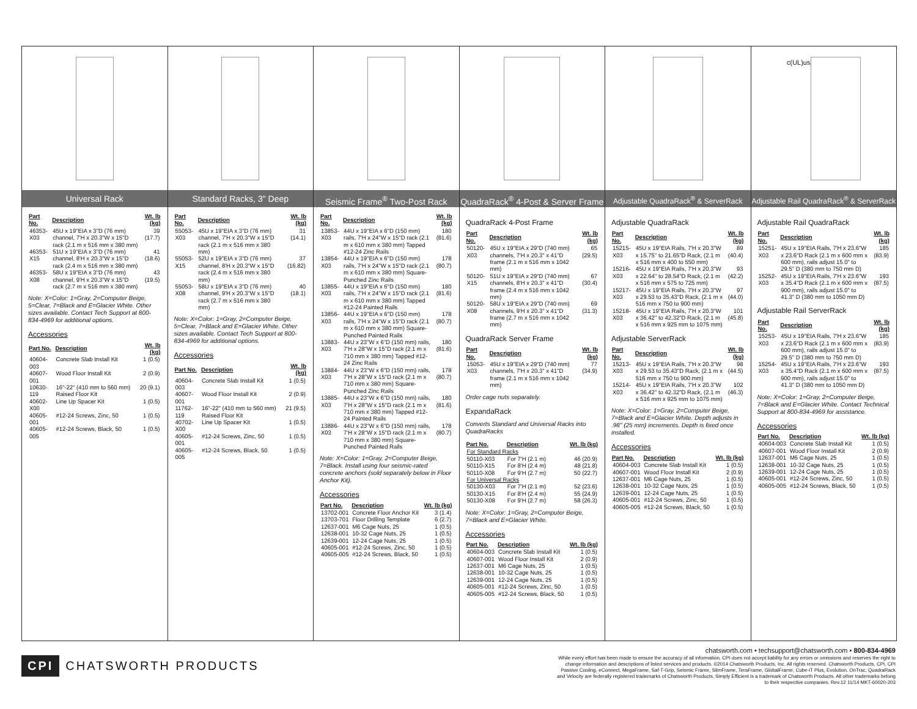Universal Rack
| Part No. | Description | Wt. lb (kg) |
| --- | --- | --- |
| 46353-X03 | 45U x 19"EIA x 3"D (76 mm) channel, 7'H x 20.3"W x 15"D rack (2.1 m x 516 mm x 380 mm) | 39 (17.7) |
| 46353-X15 | 51U x 19"EIA x 3"D (76 mm) channel, 8'H x 20.3"W x 15"D rack (2.4 m x 516 mm x 380 mm) | 41 (18.6) |
| 46353-X08 | 58U x 19"EIA x 3"D (76 mm) channel, 9'H x 20.3"W x 15"D rack (2.7 m x 516 mm x 380 mm) | 43 (19.5) |
Note: X=Color: 1=Gray, 2=Computer Beige, 5=Clear, 7=Black and E=Glacier White. Other sizes available. Contact Tech Support at 800-834-4969 for additional options.
Accessories
| Part No. | Description | Wt. lb (kg) |
| --- | --- | --- |
| 40604-003 | Concrete Slab Install Kit | 1 (0.5) |
| 40607-001 | Wood Floor Install Kit | 2 (0.9) |
| 10630-119 | 16"-22" (410 mm to 560 mm) Raised Floor Kit | 20 (9.1) |
| 40602-X00 | Line Up Spacer Kit | 1 (0.5) |
| 40605-001 | #12-24 Screws, Zinc, 50 | 1 (0.5) |
| 40605-005 | #12-24 Screws, Black, 50 | 1 (0.5) |
Standard Racks, 3" Deep
| Part No. | Description | Wt. lb (kg) |
| --- | --- | --- |
| 55053-X03 | 45U x 19"EIA x 3"D (76 mm) channel, 7'H x 20.3"W x 15"D rack (2.1 m x 516 mm x 380 mm) | 31 (14.1) |
| 55053-X15 | 52U x 19"EIA x 3"D (76 mm) channel, 8'H x 20.3"W x 15"D rack (2.4 m x 516 mm x 380 mm) | 37 (16.82) |
| 55053-X08 | 58U x 19"EIA x 3"D (76 mm) channel, 9'H x 20.3"W x 15"D rack (2.7 m x 516 mm x 380 mm) | 40 (18.1) |
Note: X=Color: 1=Gray, 2=Computer Beige, 5=Clear, 7=Black and E=Glacier White. Other sizes available. Contact Tech Support at 800-834-4969 for additional options.
Accessories
| Part No. | Description | Wt. lb (kg) |
| --- | --- | --- |
| 40604-003 | Concrete Slab Install Kit | 1 (0.5) |
| 40607-001 | Wood Floor Install Kit | 2 (0.9) |
| 11762-119 | 16"-22" (410 mm to 560 mm) Raised Floor Kit | 21 (9.5) |
| 40702-X00 | Line Up Spacer Kit | 1 (0.5) |
| 40605-001 | #12-24 Screws, Zinc, 50 | 1 (0.5) |
| 40605-005 | #12-24 Screws, Black, 50 | 1 (0.5) |
Seismic Frame<sup>®</sup> Two-Post Rack
| Part No. | Description | Wt. lb (kg) |
| --- | --- | --- |
| 13853-X03 | 44U x 19"EIA x 6"D (150 mm) rails, 7'H x 24"W x 15"D rack (2.1 m x 610 mm x 380 mm) Tapped #12-24 Zinc Rails | 180 (81.6) |
| 13854-X03 | 44U x 19"EIA x 6"D (150 mm) rails, 7'H x 24"W x 15"D rack (2.1 m x 610 mm x 380 mm) Square-Punched Zinc Rails | 178 (80.7) |
| 13855-X03 | 44U x 19"EIA x 6"D (150 mm) rails, 7'H x 24"W x 15"D rack (2.1 m x 610 mm x 380 mm) Tapped #12-24 Painted Rails | 180 (81.6) |
| 13856-X03 | 44U x 19"EIA x 6"D (150 mm) rails, 7'H x 24"W x 15"D rack (2.1 m x 610 mm x 380 mm) Square-Punched Painted Rails | 178 (80.7) |
| 13883-X03 | 44U x 23"W x 6"D (150 mm) rails, 7'H x 28"W x 15"D rack (2.1 m x 710 mm x 380 mm) Tapped #12-24 Zinc Rails | 180 (81.6) |
| 13884-X03 | 44U x 23"W x 6"D (150 mm) rails, 7'H x 28"W x 15"D rack (2.1 m x 710 mm x 380 mm) Square-Punched Zinc Rails | 178 (80.7) |
| 13885-X03 | 44U x 23"W x 6"D (150 mm) rails, 7'H x 28"W x 15"D rack (2.1 m x 710 mm x 380 mm) Tapped #12-24 Painted Rails | 180 (81.6) |
| 13886-X03 | 44U x 23"W x 6"D (150 mm) rails, 7'H x 28"W x 15"D rack (2.1 m x 710 mm x 380 mm) Square-Punched Painted Rails | 178 (80.7) |
Note: X=Color: 1=Gray, 2=Computer Beige, 7=Black. Install using four seismic-rated concrete anchors (sold separately below in Floor Anchor Kit).
Accessories
| Part No. | Description | Wt. lb (kg) |
| --- | --- | --- |
| 13702-001 | Concrete Floor Anchor Kit | 3 (1.4) |
| 13703-701 | Floor Drilling Template | 6 (2.7) |
| 12637-001 | M6 Cage Nuts, 25 | 1 (0.5) |
| 12638-001 | 10-32 Cage Nuts, 25 | 1 (0.5) |
| 12639-001 | 12-24 Cage Nuts, 25 | 1 (0.5) |
| 40605-001 | #12-24 Screws, Zinc, 50 | 1 (0.5) |
| 40605-005 | #12-24 Screws, Black, 50 | 1 (0.5) |
QuadraRack<sup>®</sup> 4-Post & Server Frame
QuadraRack 4-Post Frame
| Part No. | Description | Wt. lb (kg) |
| --- | --- | --- |
| 50120-X03 | 45U x 19"EIA x 29"D (740 mm) channels, 7'H x 20.3" x 41"D frame (2.1 m x 516 mm x 1042 mm) | 65 (29.5) |
| 50120-X15 | 51U x 19"EIA x 29"D (740 mm) channels, 8'H x 20.3" x 41"D frame (2.4 m x 516 mm x 1042 mm) | 67 (30.4) |
| 50120-X08 | 58U x 19"EIA x 29"D (740 mm) channels, 9'H x 20.3" x 41"D frame (2.7 m x 516 mm x 1042 mm) | 69 (31.3) |
QuadraRack Server Frame
| Part No. | Description | Wt. lb (kg) |
| --- | --- | --- |
| 15053-X03 | 45U x 19"EIA x 29"D (740 mm) channels, 7'H x 20.3" x 41"D frame (2.1 m x 516 mm x 1042 mm) | 77 (34.9) |
Order cage nuts separately.
ExpandaRack
Converts Standard and Universal Racks into QuadraRacks
| Part No. | Description | Wt. lb (kg) |
| --- | --- | --- |
| For Standard Racks | | |
| 50110-X03 | For 7'H (2.1 m) | 46 (20.9) |
| 50110-X15 | For 8'H (2.4 m) | 48 (21.8) |
| 50110-X08 | For 9'H (2.7 m) | 50 (22.7) |
| For Universal Racks | | |
| 50130-X03 | For 7'H (2.1 m) | 52 (23.6) |
| 50130-X15 | For 8'H (2.4 m) | 55 (24.9) |
| 50130-X08 | For 9'H (2.7 m) | 58 (26.3) |
Note: X=Color: 1=Gray, 2=Computer Beige, 7=Black and E=Glacier White.
Accessories
| Part No. | Description | Wt. lb (kg) |
| --- | --- | --- |
| 40604-003 | Concrete Slab Install Kit | 1 (0.5) |
| 40607-001 | Wood Floor Install Kit | 2 (0.9) |
| 12637-001 | M6 Cage Nuts, 25 | 1 (0.5) |
| 12638-001 | 10-32 Cage Nuts, 25 | 1 (0.5) |
| 12639-001 | 12-24 Cage Nuts, 25 | 1 (0.5) |
| 40605-001 | #12-24 Screws, Zinc, 50 | 1 (0.5) |
| 40605-005 | #12-24 Screws, Black, 50 | 1 (0.5) |
Adjustable QuadraRack<sup>®</sup> & ServerRack
Adjustable QuadraRack
| Part No. | Description | Wt. lb (kg) |
| --- | --- | --- |
| 15215-X03 | 45U x 19"EIA Rails, 7'H x 20.3"W x 15.75" to 21.65"D Rack, (2.1 m x 516 mm x 400 to 550 mm) | 89 (40.4) |
| 15216-X03 | 45U x 19"EIA Rails, 7'H x 20.3"W x 22.64" to 28.54"D Rack, (2.1 m x 516 mm x 575 to 725 mm) | 93 (42.2) |
| 15217-X03 | 45U x 19"EIA Rails, 7'H x 20.3"W x 29.53 to 35.43"D Rack, (2.1 m x 516 mm x 750 to 900 mm) | 97 (44.0) |
| 15218-X03 | 45U x 19"EIA Rails, 7'H x 20.3"W x 36.42" to 42.32"D Rack, (2.1 m x 516 mm x 925 mm to 1075 mm) | 101 (45.8) |
Adjustable ServerRack
| Part No. | Description | Wt. lb (kg) |
| --- | --- | --- |
| 15213-X03 | 45U x 19"EIA Rails, 7'H x 20.3"W x 29.53 to 35.43"D Rack, (2.1 m x 516 mm x 750 to 900 mm) | 98 (44.5) |
| 15214-X03 | 45U x 19"EIA Rails, 7'H x 20.3"W x 36.42" to 42.32"D Rack, (2.1 m x 516 mm x 925 mm to 1075 mm) | 102 (46.3) |
Note: X=Color: 1=Gray, 2=Computer Beige, 7=Black and E=Glacier White. Depth adjusts in .98" (25 mm) increments. Depth is fixed once installed.
Accessories
| Part No. | Description | Wt. lb (kg) |
| --- | --- | --- |
| 40604-003 | Concrete Slab Install Kit | 1 (0.5) |
| 40607-001 | Wood Floor Install Kit | 2 (0.9) |
| 12637-001 | M6 Cage Nuts, 25 | 1 (0.5) |
| 12638-001 | 10-32 Cage Nuts, 25 | 1 (0.5) |
| 12639-001 | 12-24 Cage Nuts, 25 | 1 (0.5) |
| 40605-001 | #12-24 Screws, Zinc, 50 | 1 (0.5) |
| 40605-005 | #12-24 Screws, Black, 50 | 1 (0.5) |
c(UL)us
Adjustable Rail QuadraRack<sup>®</sup> & ServerRack
Adjustable Rail QuadraRack
| Part No. | Description | Wt. lb (kg) |
| --- | --- | --- |
| 15251-X03 | 45U x 19"EIA Rails, 7'H x 23.6"W x 23.6"D Rack (2.1 m x 600 mm x 600 mm), rails adjust 15.0" to 29.5" D (380 mm to 750 mm D) | 185 (83.9) |
| 15252-X03 | 45U x 19"EIA Rails, 7'H x 23.6"W x 35.4"D Rack (2.1 m x 600 mm x 900 mm), rails adjust 15.0" to 41.3" D (380 mm to 1050 mm D) | 193 (87.5) |
Adjustable Rail ServerRack
| Part No. | Description | Wt. lb (kg) |
| --- | --- | --- |
| 15253-X03 | 45U x 19"EIA Rails, 7'H x 23.6"W x 23.6"D Rack (2.1 m x 600 mm x 600 mm), rails adjust 15.0" to 29.5" D (380 mm to 750 mm D) | 185 (83.9) |
| 15254-X03 | 45U x 19"EIA Rails, 7'H x 23.6"W x 35.4"D Rack (2.1 m x 600 mm x 900 mm), rails adjust 15.0" to 41.3" D (380 mm to 1050 mm D) | 193 (87.5) |
Note: X=Color: 1=Gray, 2=Computer Beige, 7=Black and E=Glacier White. Contact Technical Support at 800-834-4969 for assistance.
Accessories
| Part No. | Description | Wt. lb (kg) |
| --- | --- | --- |
| 40604-003 | Concrete Slab Install Kit | 1 (0.5) |
| 40607-001 | Wood Floor Install Kit | 2 (0.9) |
| 12637-001 | M6 Cage Nuts, 25 | 1 (0.5) |
| 12638-001 | 10-32 Cage Nuts, 25 | 1 (0.5) |
| 12639-001 | 12-24 Cage Nuts, 25 | 1 (0.5) |
| 40605-001 | #12-24 Screws, Zinc, 50 | 1 (0.5) |
| 40605-005 | #12-24 Screws, Black, 50 | 1 (0.5) |
CPI CHATSWORTH PRODUCTS
chatsworth.com • techsupport@chatsworth.com • 800-834-4969
While every effort has been made to ensure the accuracy of all information, CPI does not accept liability for any errors or omissions and reserves the right to change information and descriptions of listed services and products. ©2014 Chatsworth Products, Inc. All rights reserved. Chatsworth Products, CPI, CPI Passive Cooling, eConnect, MegaFrame, Saf-T-Grip, Seismic Frame, SlimFrame, TeraFrame, GlobalFrame, Cube-iT Plus, Evolution, OnTrac, QuadraRack and Velocity are federally registered trademarks of Chatsworth Products. Simply Efficient is a trademark of Chatsworth Products. All other trademarks belong to their respective companies. Rev.12 11/14 MKT-60020-203